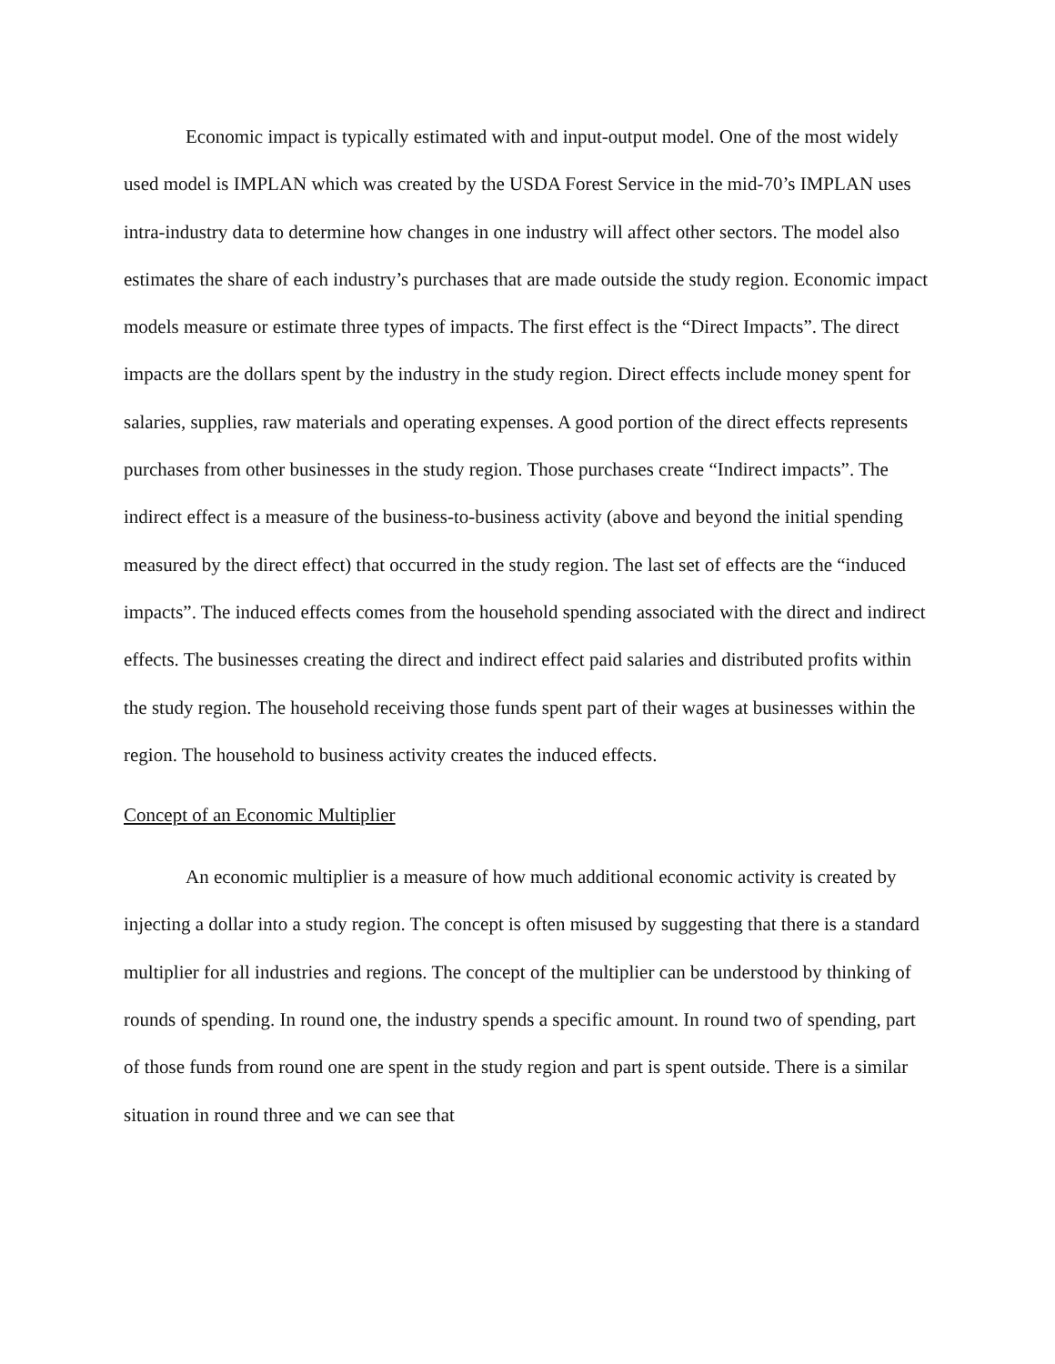Economic impact is typically estimated with and input-output model. One of the most widely used model is IMPLAN which was created by the USDA Forest Service in the mid-70’s IMPLAN uses intra-industry data to determine how changes in one industry will affect other sectors. The model also estimates the share of each industry’s purchases that are made outside the study region. Economic impact models measure or estimate three types of impacts. The first effect is the “Direct Impacts”. The direct impacts are the dollars spent by the industry in the study region. Direct effects include money spent for salaries, supplies, raw materials and operating expenses. A good portion of the direct effects represents purchases from other businesses in the study region. Those purchases create “Indirect impacts”. The indirect effect is a measure of the business-to-business activity (above and beyond the initial spending measured by the direct effect) that occurred in the study region. The last set of effects are the “induced impacts”. The induced effects comes from the household spending associated with the direct and indirect effects. The businesses creating the direct and indirect effect paid salaries and distributed profits within the study region. The household receiving those funds spent part of their wages at businesses within the region. The household to business activity creates the induced effects.
Concept of an Economic Multiplier
An economic multiplier is a measure of how much additional economic activity is created by injecting a dollar into a study region. The concept is often misused by suggesting that there is a standard multiplier for all industries and regions. The concept of the multiplier can be understood by thinking of rounds of spending. In round one, the industry spends a specific amount. In round two of spending, part of those funds from round one are spent in the study region and part is spent outside. There is a similar situation in round three and we can see that